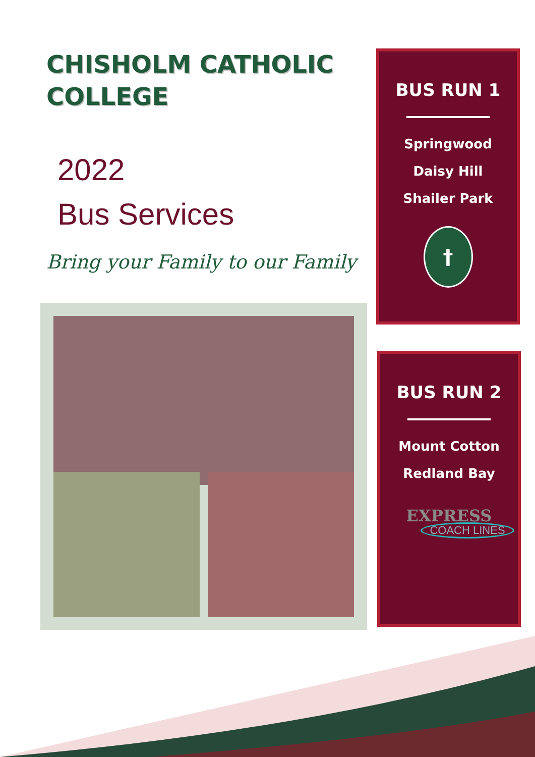CHISHOLM CATHOLIC COLLEGE
2022
Bus Services
Bring your Family to our Family
BUS RUN 1
Springwood
Daisy Hill
Shailer Park
†
BUS RUN 2
Mount Cotton
Redland Bay
EXPRESS
COACH LINES